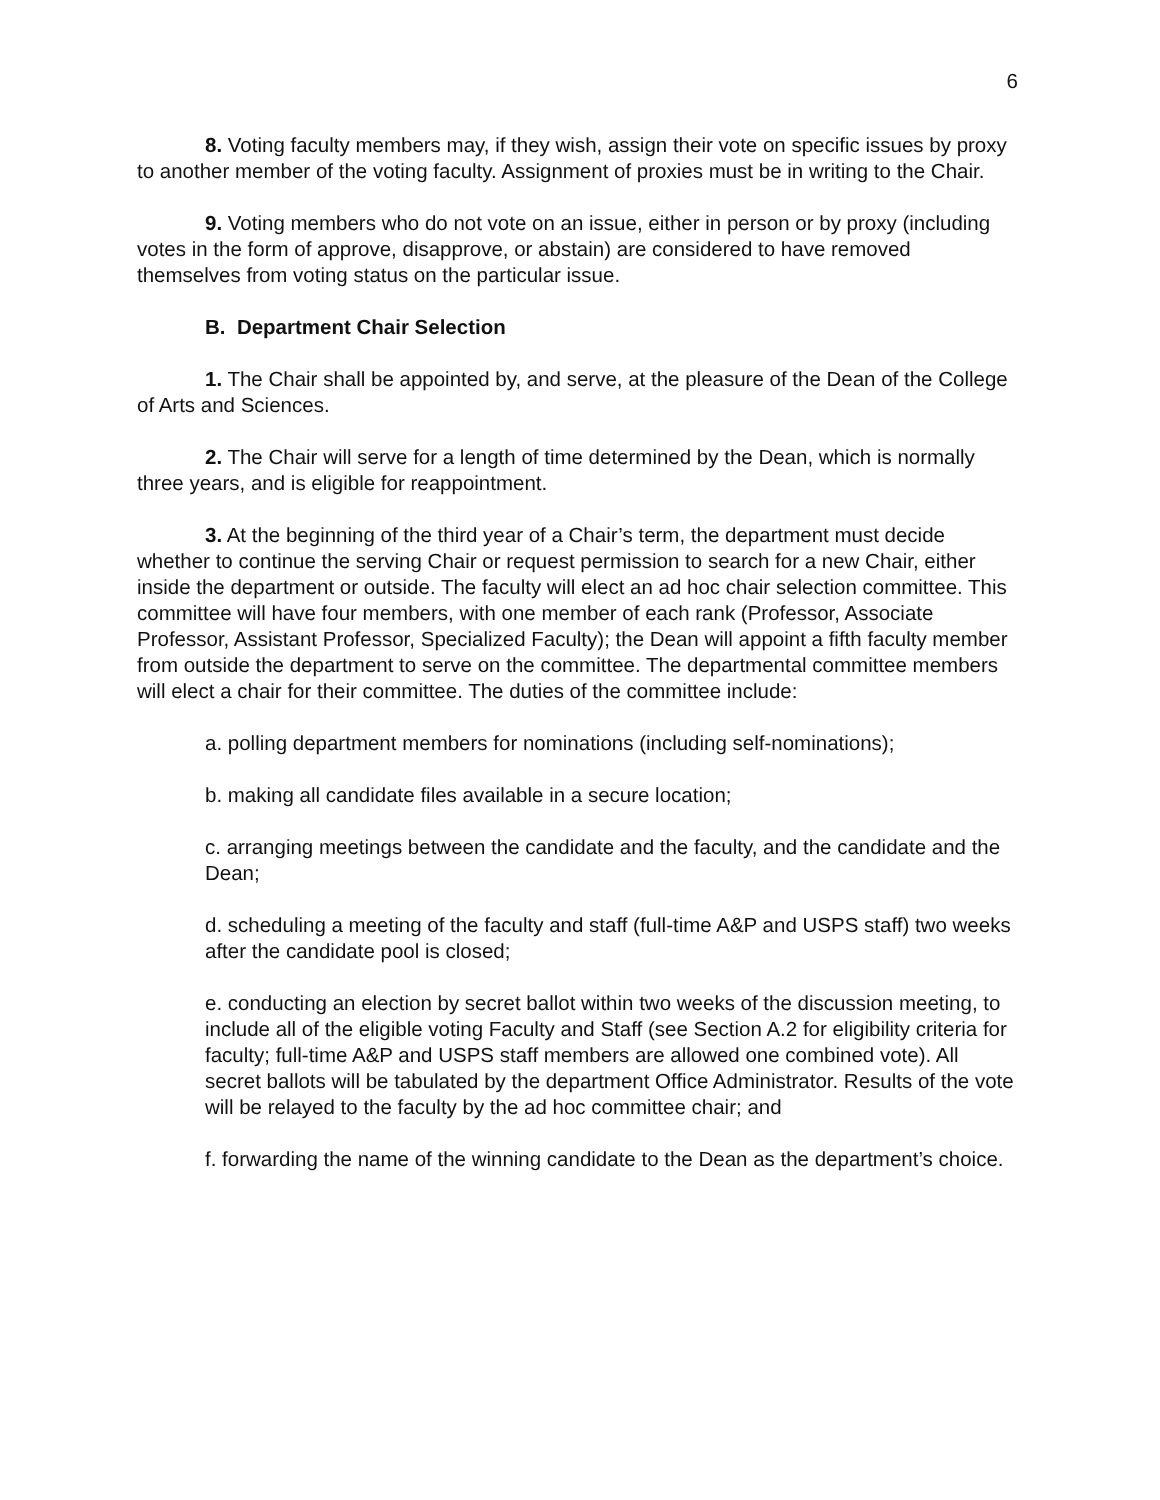6
8. Voting faculty members may, if they wish, assign their vote on specific issues by proxy to another member of the voting faculty. Assignment of proxies must be in writing to the Chair.
9. Voting members who do not vote on an issue, either in person or by proxy (including votes in the form of approve, disapprove, or abstain) are considered to have removed themselves from voting status on the particular issue.
B. Department Chair Selection
1. The Chair shall be appointed by, and serve, at the pleasure of the Dean of the College of Arts and Sciences.
2. The Chair will serve for a length of time determined by the Dean, which is normally three years, and is eligible for reappointment.
3. At the beginning of the third year of a Chair’s term, the department must decide whether to continue the serving Chair or request permission to search for a new Chair, either inside the department or outside. The faculty will elect an ad hoc chair selection committee. This committee will have four members, with one member of each rank (Professor, Associate Professor, Assistant Professor, Specialized Faculty); the Dean will appoint a fifth faculty member from outside the department to serve on the committee. The departmental committee members will elect a chair for their committee. The duties of the committee include:
a. polling department members for nominations (including self-nominations);
b. making all candidate files available in a secure location;
c. arranging meetings between the candidate and the faculty, and the candidate and the Dean;
d. scheduling a meeting of the faculty and staff (full-time A&P and USPS staff) two weeks after the candidate pool is closed;
e. conducting an election by secret ballot within two weeks of the discussion meeting, to include all of the eligible voting Faculty and Staff (see Section A.2 for eligibility criteria for faculty; full-time A&P and USPS staff members are allowed one combined vote). All secret ballots will be tabulated by the department Office Administrator. Results of the vote will be relayed to the faculty by the ad hoc committee chair; and
f. forwarding the name of the winning candidate to the Dean as the department’s choice.